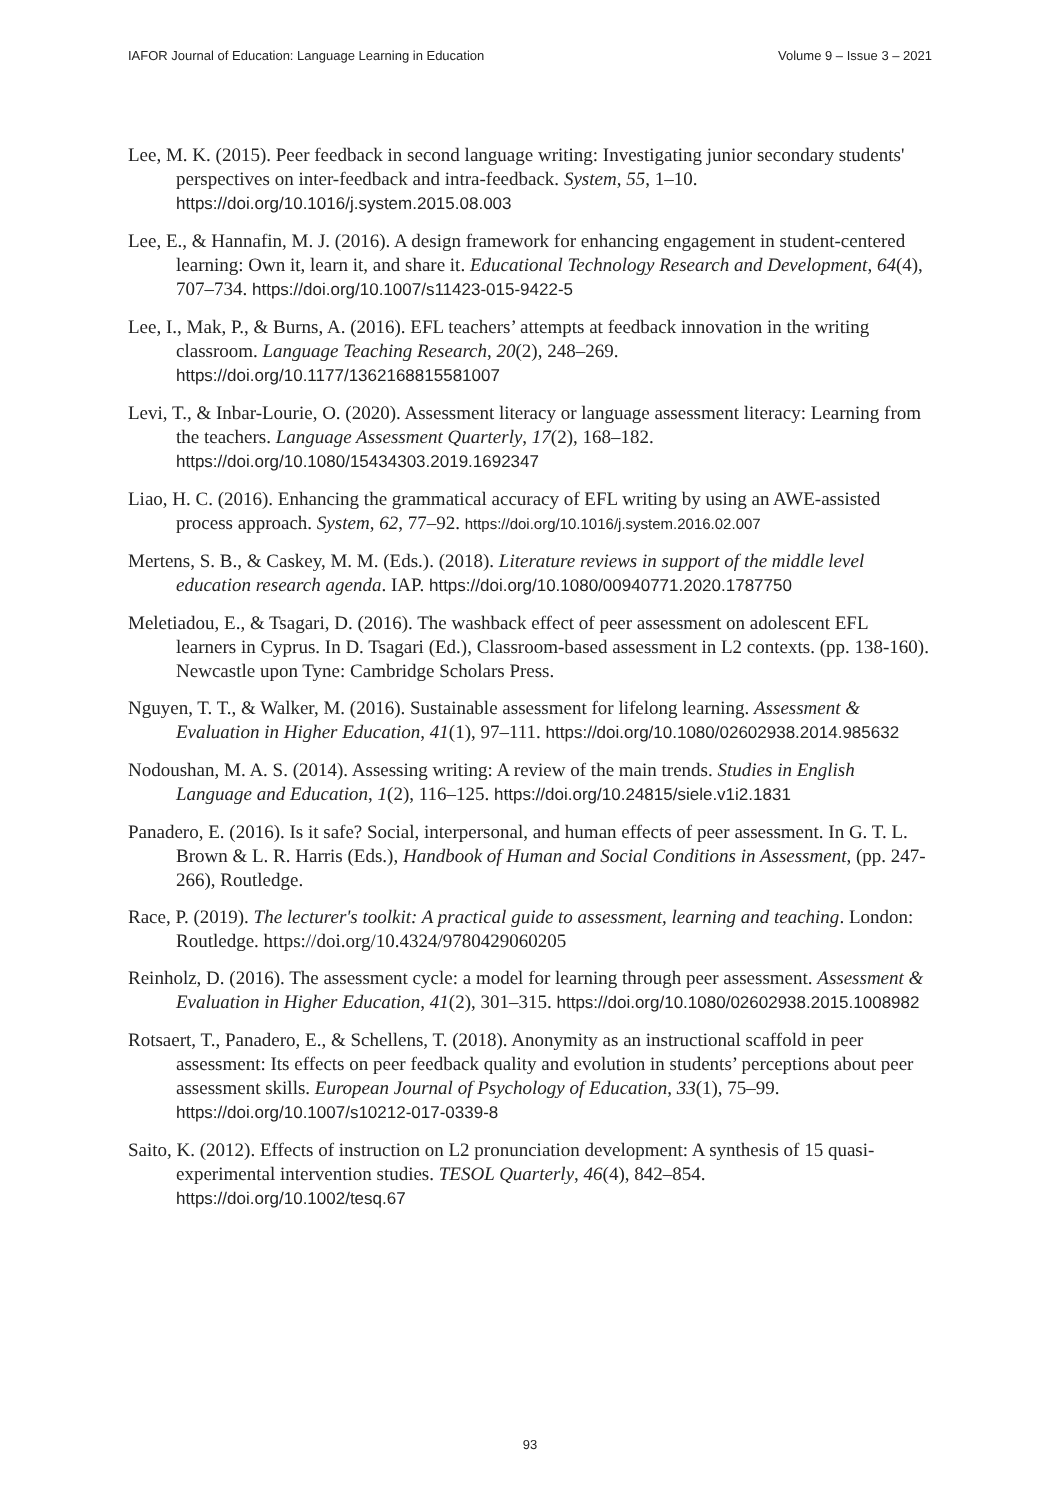IAFOR Journal of Education: Language Learning in Education Volume 9 – Issue 3 – 2021
Lee, M. K. (2015). Peer feedback in second language writing: Investigating junior secondary students' perspectives on inter-feedback and intra-feedback. System, 55, 1–10. https://doi.org/10.1016/j.system.2015.08.003
Lee, E., & Hannafin, M. J. (2016). A design framework for enhancing engagement in student-centered learning: Own it, learn it, and share it. Educational Technology Research and Development, 64(4), 707–734. https://doi.org/10.1007/s11423-015-9422-5
Lee, I., Mak, P., & Burns, A. (2016). EFL teachers’ attempts at feedback innovation in the writing classroom. Language Teaching Research, 20(2), 248–269. https://doi.org/10.1177/1362168815581007
Levi, T., & Inbar-Lourie, O. (2020). Assessment literacy or language assessment literacy: Learning from the teachers. Language Assessment Quarterly, 17(2), 168–182. https://doi.org/10.1080/15434303.2019.1692347
Liao, H. C. (2016). Enhancing the grammatical accuracy of EFL writing by using an AWE-assisted process approach. System, 62, 77–92. https://doi.org/10.1016/j.system.2016.02.007
Mertens, S. B., & Caskey, M. M. (Eds.). (2018). Literature reviews in support of the middle level education research agenda. IAP. https://doi.org/10.1080/00940771.2020.1787750
Meletiadou, E., & Tsagari, D. (2016). The washback effect of peer assessment on adolescent EFL learners in Cyprus. In D. Tsagari (Ed.), Classroom-based assessment in L2 contexts. (pp. 138-160). Newcastle upon Tyne: Cambridge Scholars Press.
Nguyen, T. T., & Walker, M. (2016). Sustainable assessment for lifelong learning. Assessment & Evaluation in Higher Education, 41(1), 97–111. https://doi.org/10.1080/02602938.2014.985632
Nodoushan, M. A. S. (2014). Assessing writing: A review of the main trends. Studies in English Language and Education, 1(2), 116–125. https://doi.org/10.24815/siele.v1i2.1831
Panadero, E. (2016). Is it safe? Social, interpersonal, and human effects of peer assessment. In G. T. L. Brown & L. R. Harris (Eds.), Handbook of Human and Social Conditions in Assessment, (pp. 247-266), Routledge.
Race, P. (2019). The lecturer's toolkit: A practical guide to assessment, learning and teaching. London: Routledge. https://doi.org/10.4324/9780429060205
Reinholz, D. (2016). The assessment cycle: a model for learning through peer assessment. Assessment & Evaluation in Higher Education, 41(2), 301–315. https://doi.org/10.1080/02602938.2015.1008982
Rotsaert, T., Panadero, E., & Schellens, T. (2018). Anonymity as an instructional scaffold in peer assessment: Its effects on peer feedback quality and evolution in students’ perceptions about peer assessment skills. European Journal of Psychology of Education, 33(1), 75–99. https://doi.org/10.1007/s10212-017-0339-8
Saito, K. (2012). Effects of instruction on L2 pronunciation development: A synthesis of 15 quasi-experimental intervention studies. TESOL Quarterly, 46(4), 842–854. https://doi.org/10.1002/tesq.67
93